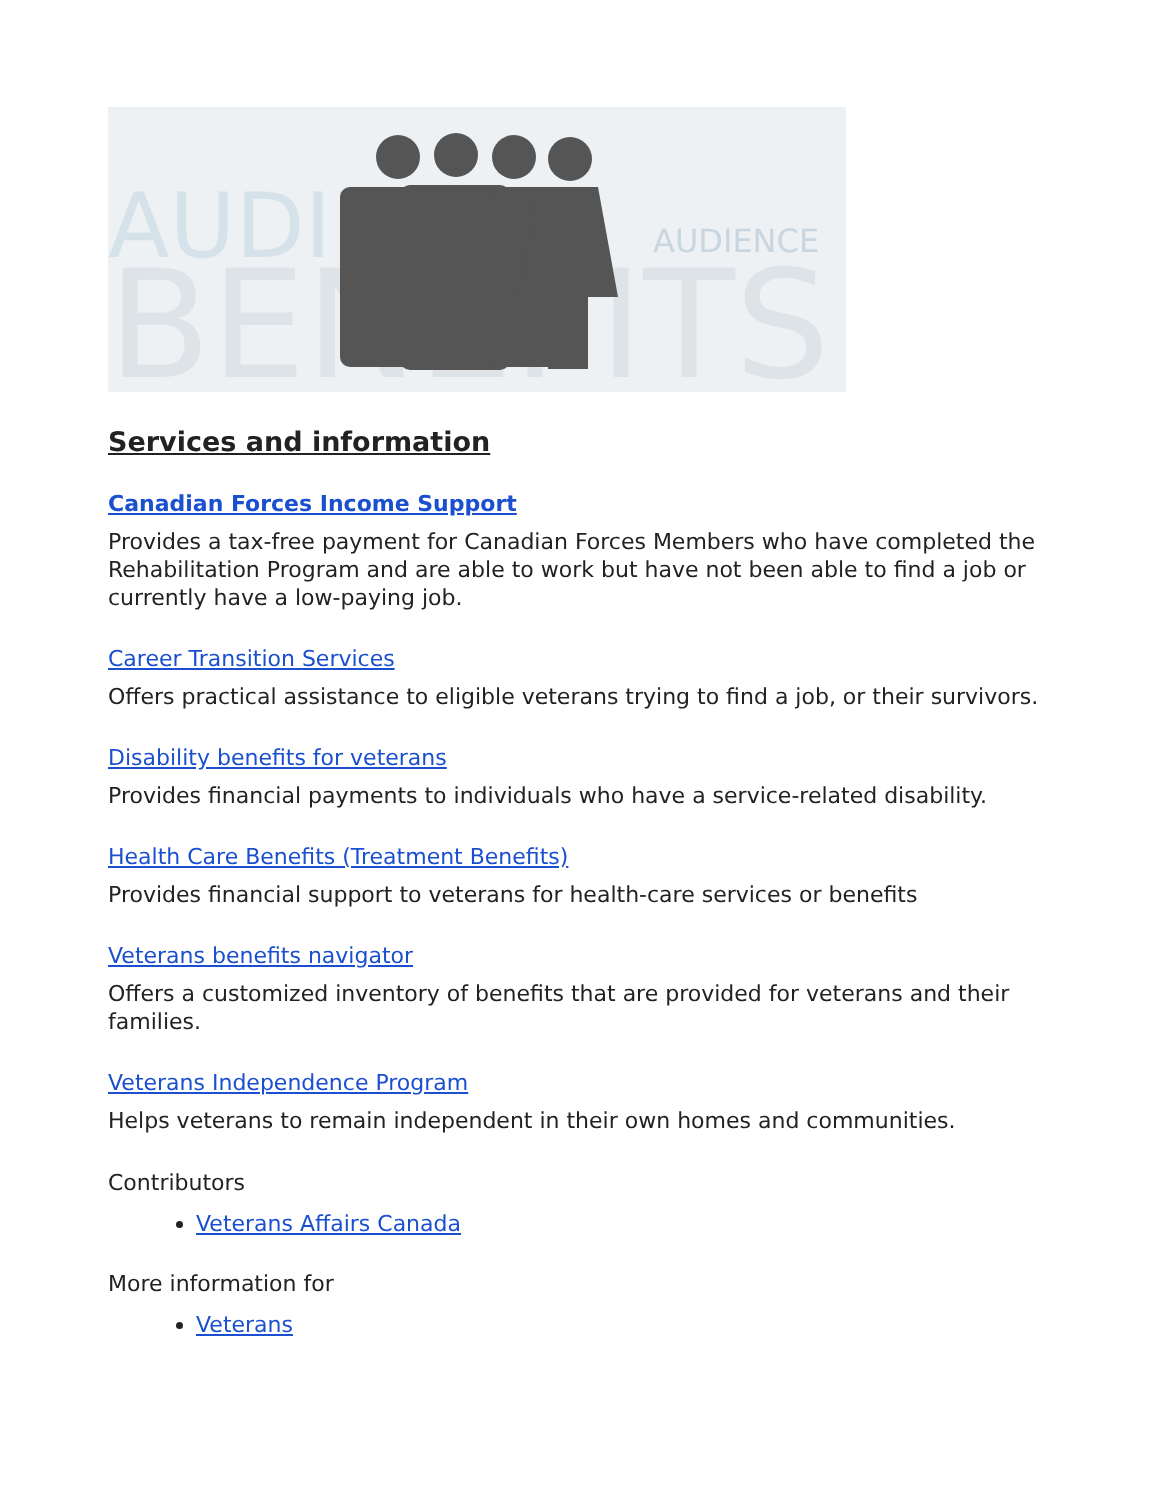AUDIEN
BENEFITS
AUDIENCE
Services and information
Canadian Forces Income Support
Provides a tax-free payment for Canadian Forces Members who have completed the Rehabilitation Program and are able to work but have not been able to find a job or currently have a low-paying job.
Career Transition Services
Offers practical assistance to eligible veterans trying to find a job, or their survivors.
Disability benefits for veterans
Provides financial payments to individuals who have a service-related disability.
Health Care Benefits (Treatment Benefits)
Provides financial support to veterans for health-care services or benefits
Veterans benefits navigator
Offers a customized inventory of benefits that are provided for veterans and their families.
Veterans Independence Program
Helps veterans to remain independent in their own homes and communities.
Contributors
Veterans Affairs Canada
More information for
Veterans